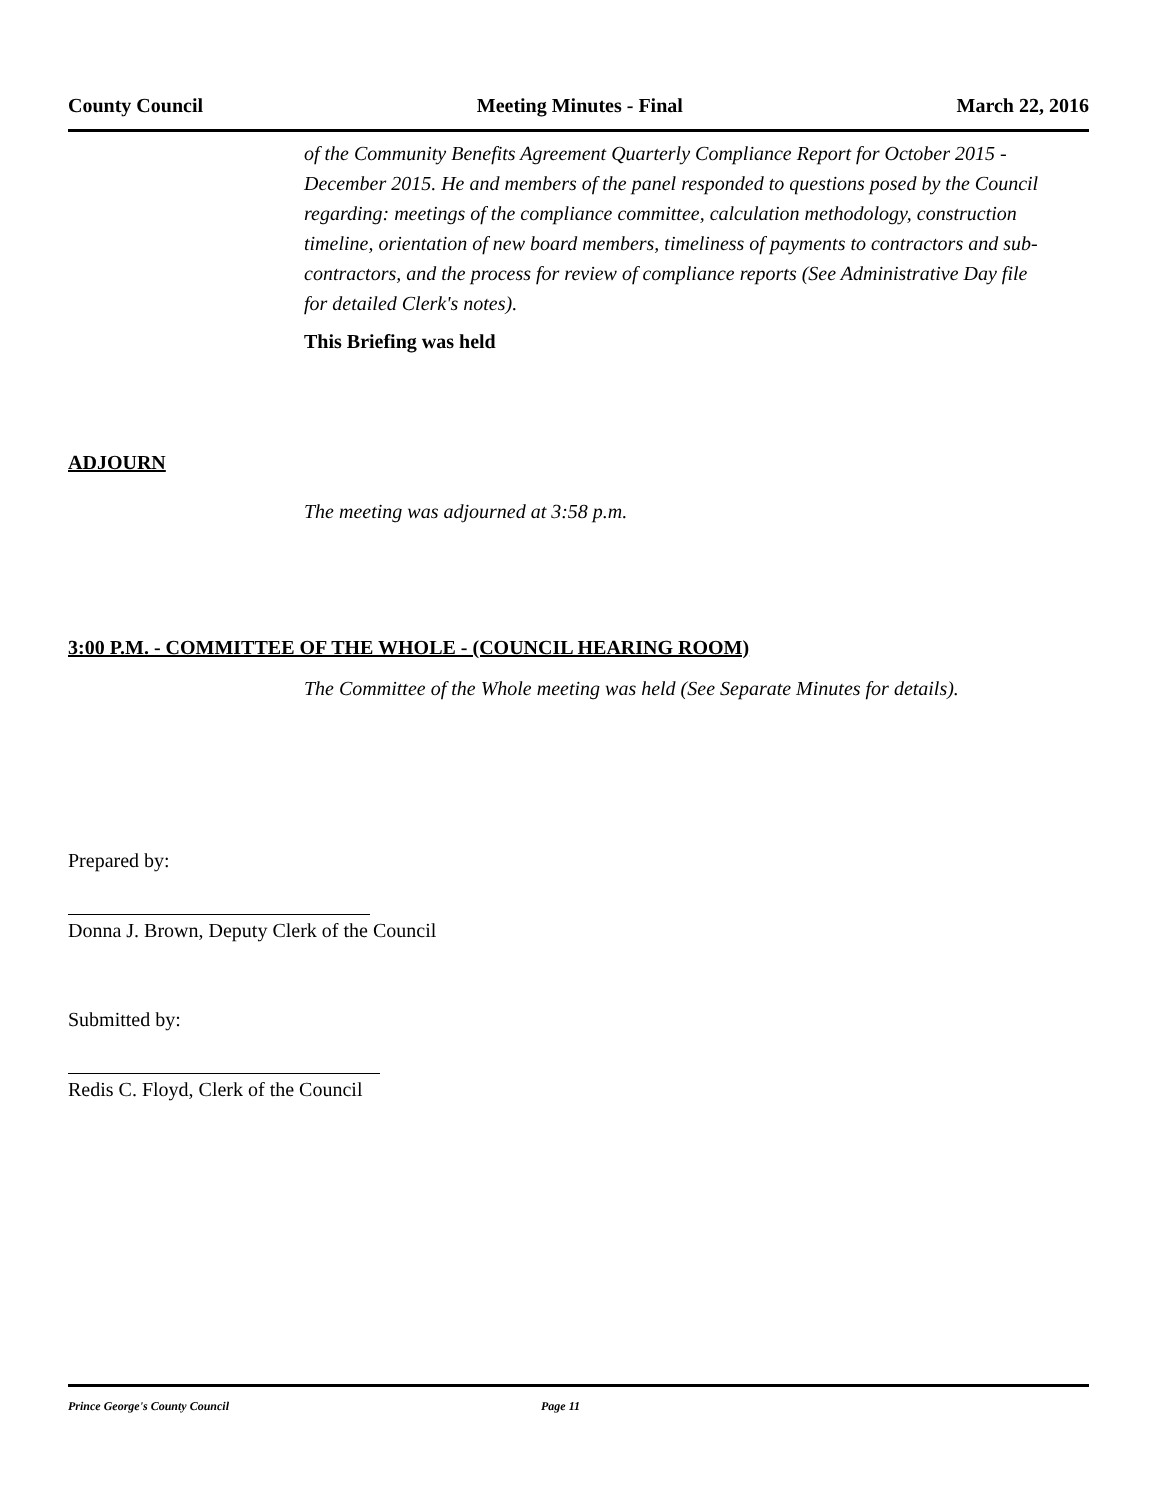County Council Meeting Minutes - Final March 22, 2016
of the Community Benefits Agreement Quarterly Compliance Report for October 2015 - December 2015. He and members of the panel responded to questions posed by the Council regarding: meetings of the compliance committee, calculation methodology, construction timeline, orientation of new board members, timeliness of payments to contractors and sub-contractors, and the process for review of compliance reports (See Administrative Day file for detailed Clerk's notes).
This Briefing was held
ADJOURN
The meeting was adjourned at 3:58 p.m.
3:00 P.M. - COMMITTEE OF THE WHOLE - (COUNCIL HEARING ROOM)
The Committee of the Whole meeting was held (See Separate Minutes for details).
Prepared by:
Donna J. Brown, Deputy Clerk of the Council
Submitted by:
Redis C. Floyd, Clerk of the Council
Prince George's County Council Page 11